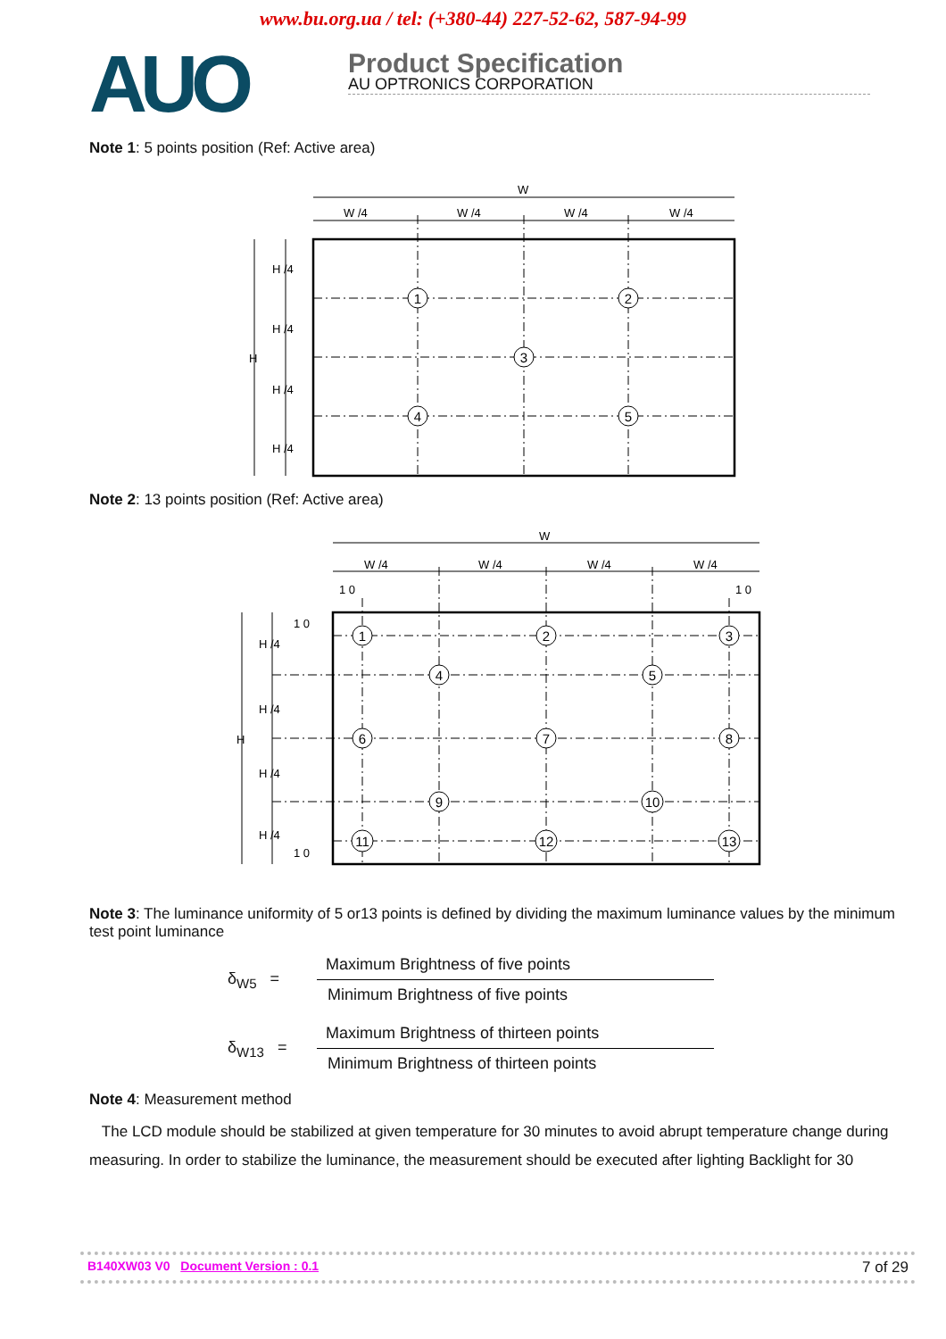www.bu.org.ua / tel: (+380-44) 227-52-62, 587-94-99
AUO
Product Specification
AU OPTRONICS CORPORATION
Note 1: 5 points position (Ref: Active area)
W
W /4
W /4
W /4
W /4
H
H /4
H /4
H /4
H /4
1
2
3
4
5
Note 2: 13 points position (Ref: Active area)
W
W /4
W /4
W /4
W /4
1 0
1 0
1 0
1 0
H
H /4
H /4
H /4
H /4
1
2
3
4
5
6
7
8
9
10
11
12
13
Note 3: The luminance uniformity of 5 or13 points is defined by dividing the maximum luminance values by the minimum test point luminance
δ<sub>W5</sub> =
Maximum Brightness of five points
Minimum Brightness of five points
δ<sub>W13</sub> =
Maximum Brightness of thirteen points
Minimum Brightness of thirteen points
Note 4: Measurement method
The LCD module should be stabilized at given temperature for 30 minutes to avoid abrupt temperature change during measuring. In order to stabilize the luminance, the measurement should be executed after lighting Backlight for 30
B140XW03 V0 Document Version : 0.1 7 of 29